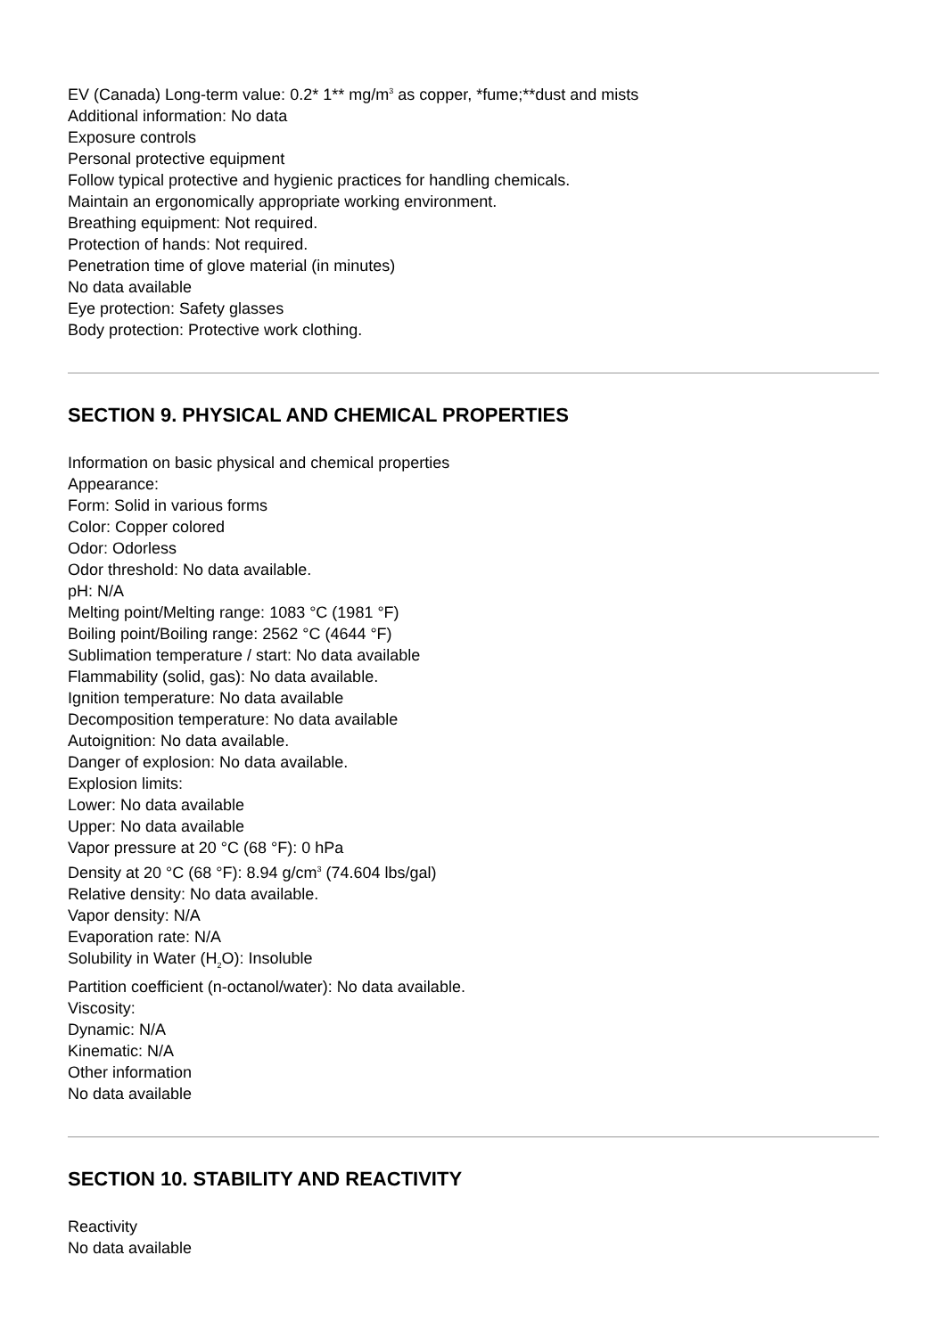EV (Canada) Long-term value: 0.2* 1** mg/m<sup>3</sup> as copper, *fume;**dust and mists
Additional information: No data
Exposure controls
Personal protective equipment
Follow typical protective and hygienic practices for handling chemicals.
Maintain an ergonomically appropriate working environment.
Breathing equipment: Not required.
Protection of hands: Not required.
Penetration time of glove material (in minutes)
No data available
Eye protection: Safety glasses
Body protection: Protective work clothing.
SECTION 9. PHYSICAL AND CHEMICAL PROPERTIES
Information on basic physical and chemical properties
Appearance:
Form: Solid in various forms
Color: Copper colored
Odor: Odorless
Odor threshold: No data available.
pH: N/A
Melting point/Melting range: 1083 °C (1981 °F)
Boiling point/Boiling range: 2562 °C (4644 °F)
Sublimation temperature / start: No data available
Flammability (solid, gas): No data available.
Ignition temperature: No data available
Decomposition temperature: No data available
Autoignition: No data available.
Danger of explosion: No data available.
Explosion limits:
Lower: No data available
Upper: No data available
Vapor pressure at 20 °C (68 °F): 0 hPa
Density at 20 °C (68 °F): 8.94 g/cm<sup>3</sup> (74.604 lbs/gal)
Relative density: No data available.
Vapor density: N/A
Evaporation rate: N/A
Solubility in Water (H<sub>2</sub>O): Insoluble
Partition coefficient (n-octanol/water): No data available.
Viscosity:
Dynamic: N/A
Kinematic: N/A
Other information
No data available
SECTION 10. STABILITY AND REACTIVITY
Reactivity
No data available